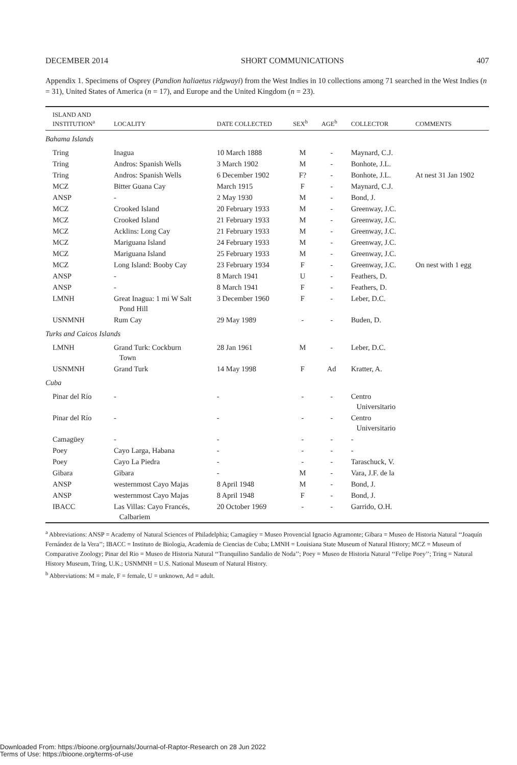DECEMBER 2014 SHORT COMMUNICATIONS 407
Appendix 1. Specimens of Osprey (Pandion haliaetus ridgwayi) from the West Indies in 10 collections among 71 searched in the West Indies (n = 31), United States of America (n = 17), and Europe and the United Kingdom (n = 23).
| ISLAND AND INSTITUTION<sup>a</sup> | LOCALITY | DATE COLLECTED | SEX<sup>b</sup> | AGE<sup>b</sup> | COLLECTOR | COMMENTS |
| --- | --- | --- | --- | --- | --- | --- |
| Bahama Islands | | | | | | |
| Tring | Inagua | 10 March 1888 | M | - | Maynard, C.J. | |
| Tring | Andros: Spanish Wells | 3 March 1902 | M | - | Bonhote, J.L. | |
| Tring | Andros: Spanish Wells | 6 December 1902 | F? | - | Bonhote, J.L. | At nest 31 Jan 1902 |
| MCZ | Bitter Guana Cay | March 1915 | F | - | Maynard, C.J. | |
| ANSP | - | 2 May 1930 | M | - | Bond, J. | |
| MCZ | Crooked Island | 20 February 1933 | M | - | Greenway, J.C. | |
| MCZ | Crooked Island | 21 February 1933 | M | - | Greenway, J.C. | |
| MCZ | Acklins: Long Cay | 21 February 1933 | M | - | Greenway, J.C. | |
| MCZ | Mariguana Island | 24 February 1933 | M | - | Greenway, J.C. | |
| MCZ | Mariguana Island | 25 February 1933 | M | - | Greenway, J.C. | |
| MCZ | Long Island: Booby Cay | 23 February 1934 | F | - | Greenway, J.C. | On nest with 1 egg |
| ANSP | - | 8 March 1941 | U | - | Feathers, D. | |
| ANSP | - | 8 March 1941 | F | - | Feathers, D. | |
| LMNH | Great Inagua: 1 mi W Salt Pond Hill | 3 December 1960 | F | - | Leber, D.C. | |
| USNMNH | Rum Cay | 29 May 1989 | - | - | Buden, D. | |
| Turks and Caicos Islands | | | | | | |
| LMNH | Grand Turk: Cockburn Town | 28 Jan 1961 | M | - | Leber, D.C. | |
| USNMNH | Grand Turk | 14 May 1998 | F | Ad | Kratter, A. | |
| Cuba | | | | | | |
| Pinar del Río | - | - | - | - | Centro Universitario | |
| Pinar del Río | - | - | - | - | Centro Universitario | |
| Camagüey | - | - | - | - | - | |
| Poey | Cayo Larga, Habana | - | - | - | - | |
| Poey | Cayo La Piedra | - | - | - | Taraschuck, V. | |
| Gibara | Gibara | - | M | - | Vara, J.F. de la | |
| ANSP | westernmost Cayo Majas | 8 April 1948 | M | - | Bond, J. | |
| ANSP | westernmost Cayo Majas | 8 April 1948 | F | - | Bond, J. | |
| IBACC | Las Villas: Cayo Francés, Calbariem | 20 October 1969 | - | - | Garrido, O.H. | |
<sup>a</sup> Abbreviations: ANSP = Academy of Natural Sciences of Philadelphia; Camagüey = Museo Provencial Ignacio Agramonte; Gibara = Museo de Historia Natural ‘‘Joaquín Fernández de la Vera’’; IBACC = Instituto de Biologia, Academia de Ciencias de Cuba; LMNH = Louisiana State Museum of Natural History; MCZ = Museum of Comparative Zoology; Pinar del Rio = Museo de Historia Natural ‘‘Tranquilino Sandalio de Noda’’; Poey = Museo de Historia Natural ‘‘Felipe Poey’’; Tring = Natural History Museum, Tring, U.K.; USNMNH = U.S. National Museum of Natural History.
<sup>b</sup> Abbreviations: M = male, F = female, U = unknown, Ad = adult.
Downloaded From: https://bioone.org/journals/Journal-of-Raptor-Research on 28 Jun 2022
Terms of Use: https://bioone.org/terms-of-use